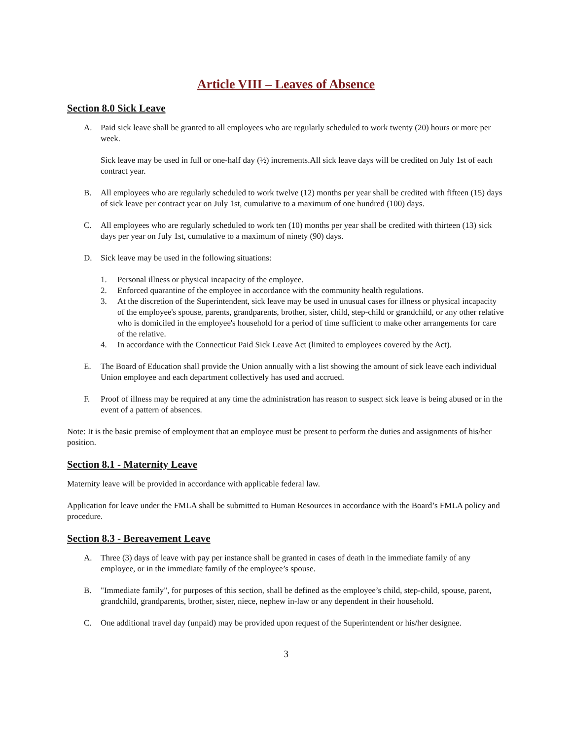Article VIII – Leaves of Absence
Section 8.0 Sick Leave
A. Paid sick leave shall be granted to all employees who are regularly scheduled to work twenty (20) hours or more per week.
Sick leave may be used in full or one-half day (½) increments.All sick leave days will be credited on July 1st of each contract year.
B. All employees who are regularly scheduled to work twelve (12) months per year shall be credited with fifteen (15) days of sick leave per contract year on July 1st, cumulative to a maximum of one hundred (100) days.
C. All employees who are regularly scheduled to work ten (10) months per year shall be credited with thirteen (13) sick days per year on July 1st, cumulative to a maximum of ninety (90) days.
D. Sick leave may be used in the following situations:
1. Personal illness or physical incapacity of the employee.
2. Enforced quarantine of the employee in accordance with the community health regulations.
3. At the discretion of the Superintendent, sick leave may be used in unusual cases for illness or physical incapacity of the employee's spouse, parents, grandparents, brother, sister, child, step-child or grandchild, or any other relative who is domiciled in the employee's household for a period of time sufficient to make other arrangements for care of the relative.
4. In accordance with the Connecticut Paid Sick Leave Act (limited to employees covered by the Act).
E. The Board of Education shall provide the Union annually with a list showing the amount of sick leave each individual Union employee and each department collectively has used and accrued.
F. Proof of illness may be required at any time the administration has reason to suspect sick leave is being abused or in the event of a pattern of absences.
Note: It is the basic premise of employment that an employee must be present to perform the duties and assignments of his/her position.
Section 8.1 - Maternity Leave
Maternity leave will be provided in accordance with applicable federal law.
Application for leave under the FMLA shall be submitted to Human Resources in accordance with the Board’s FMLA policy and procedure.
Section 8.3 - Bereavement Leave
A. Three (3) days of leave with pay per instance shall be granted in cases of death in the immediate family of any employee, or in the immediate family of the employee’s spouse.
B. "Immediate family", for purposes of this section, shall be defined as the employee’s child, step-child, spouse, parent, grandchild, grandparents, brother, sister, niece, nephew in-law or any dependent in their household.
C. One additional travel day (unpaid) may be provided upon request of the Superintendent or his/her designee.
3